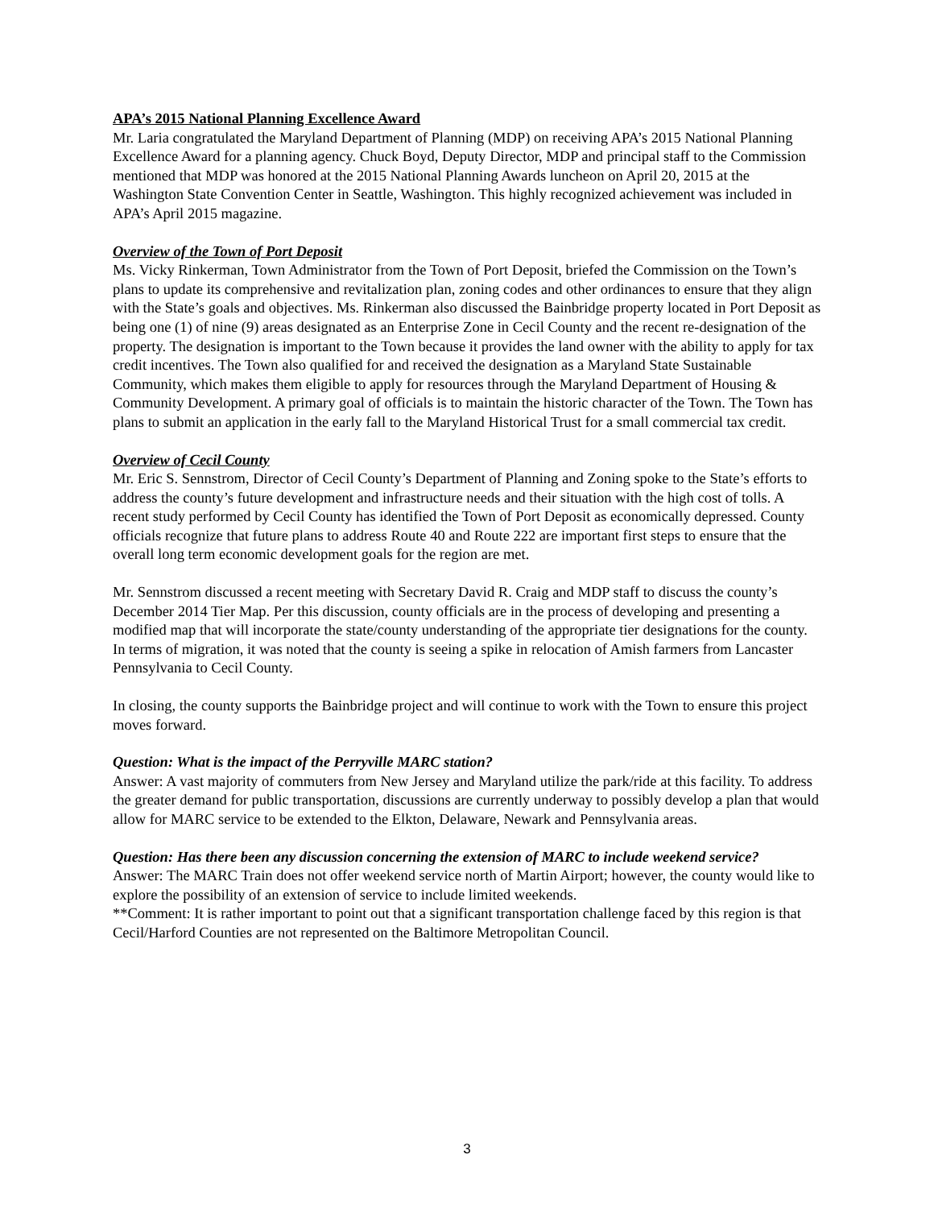APA’s 2015 National Planning Excellence Award
Mr. Laria congratulated the Maryland Department of Planning (MDP) on receiving APA’s 2015 National Planning Excellence Award for a planning agency. Chuck Boyd, Deputy Director, MDP and principal staff to the Commission mentioned that MDP was honored at the 2015 National Planning Awards luncheon on April 20, 2015 at the Washington State Convention Center in Seattle, Washington. This highly recognized achievement was included in APA’s April 2015 magazine.
Overview of the Town of Port Deposit
Ms. Vicky Rinkerman, Town Administrator from the Town of Port Deposit, briefed the Commission on the Town’s plans to update its comprehensive and revitalization plan, zoning codes and other ordinances to ensure that they align with the State’s goals and objectives. Ms. Rinkerman also discussed the Bainbridge property located in Port Deposit as being one (1) of nine (9) areas designated as an Enterprise Zone in Cecil County and the recent re-designation of the property. The designation is important to the Town because it provides the land owner with the ability to apply for tax credit incentives. The Town also qualified for and received the designation as a Maryland State Sustainable Community, which makes them eligible to apply for resources through the Maryland Department of Housing & Community Development. A primary goal of officials is to maintain the historic character of the Town. The Town has plans to submit an application in the early fall to the Maryland Historical Trust for a small commercial tax credit.
Overview of Cecil County
Mr. Eric S. Sennstrom, Director of Cecil County’s Department of Planning and Zoning spoke to the State’s efforts to address the county’s future development and infrastructure needs and their situation with the high cost of tolls. A recent study performed by Cecil County has identified the Town of Port Deposit as economically depressed. County officials recognize that future plans to address Route 40 and Route 222 are important first steps to ensure that the overall long term economic development goals for the region are met.
Mr. Sennstrom discussed a recent meeting with Secretary David R. Craig and MDP staff to discuss the county’s December 2014 Tier Map. Per this discussion, county officials are in the process of developing and presenting a modified map that will incorporate the state/county understanding of the appropriate tier designations for the county. In terms of migration, it was noted that the county is seeing a spike in relocation of Amish farmers from Lancaster Pennsylvania to Cecil County.
In closing, the county supports the Bainbridge project and will continue to work with the Town to ensure this project moves forward.
Question: What is the impact of the Perryville MARC station?
Answer: A vast majority of commuters from New Jersey and Maryland utilize the park/ride at this facility. To address the greater demand for public transportation, discussions are currently underway to possibly develop a plan that would allow for MARC service to be extended to the Elkton, Delaware, Newark and Pennsylvania areas.
Question: Has there been any discussion concerning the extension of MARC to include weekend service?
Answer: The MARC Train does not offer weekend service north of Martin Airport; however, the county would like to explore the possibility of an extension of service to include limited weekends.
**Comment: It is rather important to point out that a significant transportation challenge faced by this region is that Cecil/Harford Counties are not represented on the Baltimore Metropolitan Council.
3